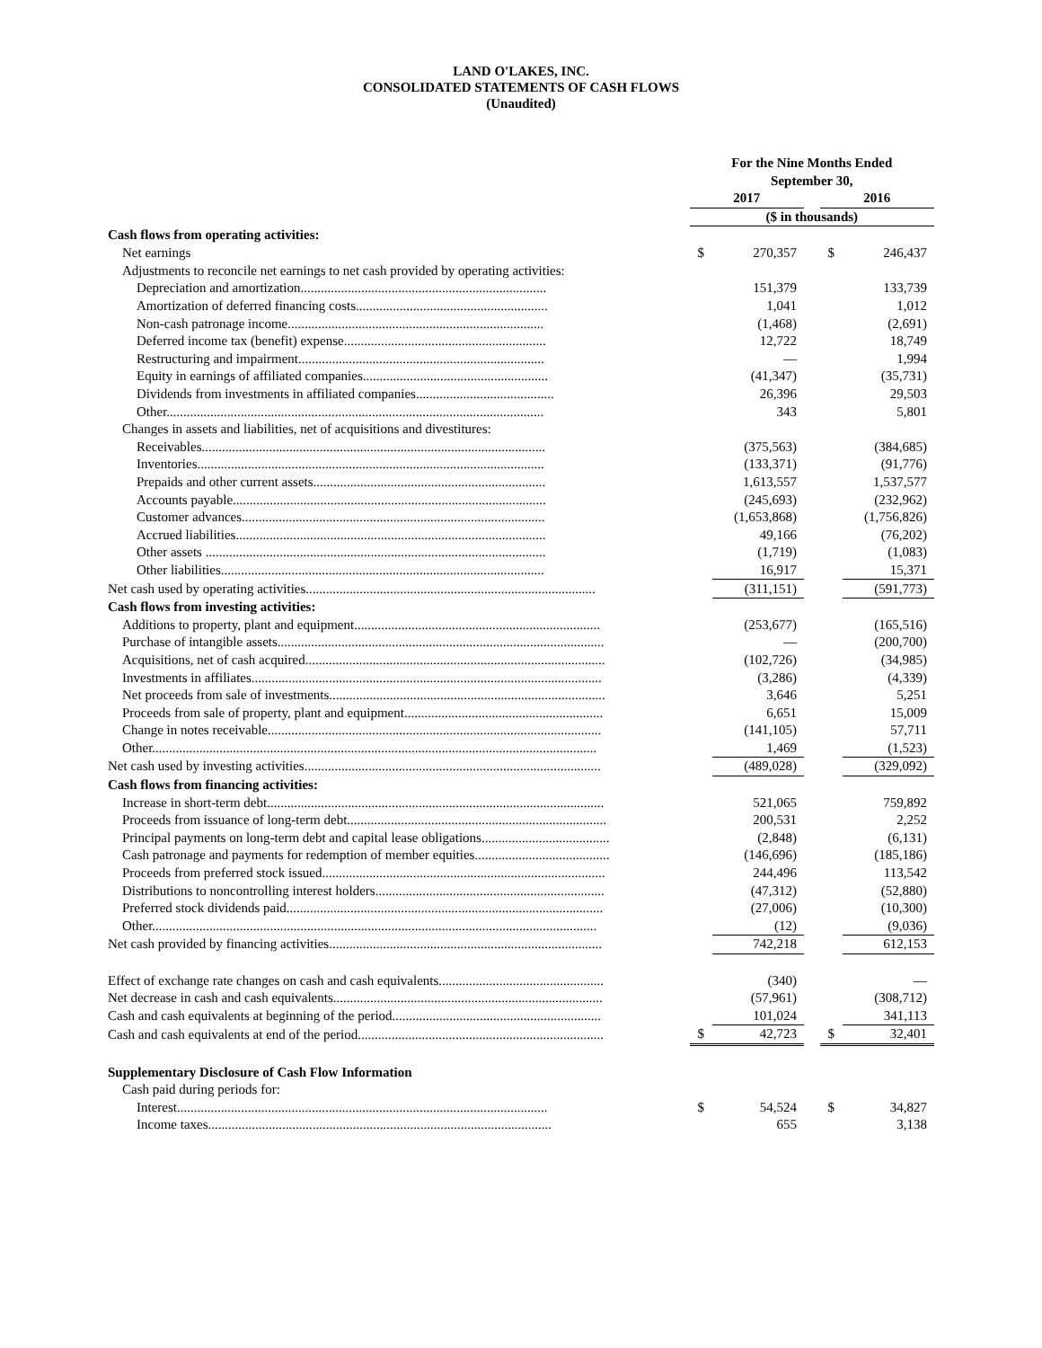LAND O'LAKES, INC.
CONSOLIDATED STATEMENTS OF CASH FLOWS
(Unaudited)
| | For the Nine Months Ended | | | | |
| --- | --- | --- | --- | --- | --- |
| | September 30, | | | | |
| | 2017 | | | 2016 | |
| | ($ in thousands) | | | | |
| Cash flows from operating activities: | | | | | |
| Net earnings | $ | 270,357 | | $ | 246,437 |
| Adjustments to reconcile net earnings to net cash provided by operating activities: | | | | | |
| Depreciation and amortization......................................................................... | | 151,379 | | | 133,739 |
| Amortization of deferred financing costs......................................................... | | 1,041 | | | 1,012 |
| Non-cash patronage income............................................................................ | | (1,468) | | | (2,691) |
| Deferred income tax (benefit) expense............................................................ | | 12,722 | | | 18,749 |
| Restructuring and impairment......................................................................... | | — | | | 1,994 |
| Equity in earnings of affiliated companies....................................................... | | (41,347) | | | (35,731) |
| Dividends from investments in affiliated companies......................................... | | 26,396 | | | 29,503 |
| Other................................................................................................................ | | 343 | | | 5,801 |
| Changes in assets and liabilities, net of acquisitions and divestitures: | | | | | |
| Receivables...................................................................................................... | | (375,563) | | | (384,685) |
| Inventories....................................................................................................... | | (133,371) | | | (91,776) |
| Prepaids and other current assets..................................................................... | | 1,613,557 | | | 1,537,577 |
| Accounts payable............................................................................................. | | (245,693) | | | (232,962) |
| Customer advances.......................................................................................... | | (1,653,868) | | | (1,756,826) |
| Accrued liabilities............................................................................................ | | 49,166 | | | (76,202) |
| Other assets ..................................................................................................... | | (1,719) | | | (1,083) |
| Other liabilities................................................................................................ | | 16,917 | | | 15,371 |
| Net cash used by operating activities...................................................................................... | | (311,151) | | | (591,773) |
| Cash flows from investing activities: | | | | | |
| Additions to property, plant and equipment......................................................................... | | (253,677) | | | (165,516) |
| Purchase of intangible assets................................................................................................. | | — | | | (200,700) |
| Acquisitions, net of cash acquired......................................................................................... | | (102,726) | | | (34,985) |
| Investments in affiliates........................................................................................................ | | (3,286) | | | (4,339) |
| Net proceeds from sale of investments.................................................................................. | | 3,646 | | | 5,251 |
| Proceeds from sale of property, plant and equipment........................................................... | | 6,651 | | | 15,009 |
| Change in notes receivable................................................................................................... | | (141,105) | | | 57,711 |
| Other.................................................................................................................................... | | 1,469 | | | (1,523) |
| Net cash used by investing activities........................................................................................ | | (489,028) | | | (329,092) |
| Cash flows from financing activities: | | | | | |
| Increase in short-term debt.................................................................................................... | | 521,065 | | | 759,892 |
| Proceeds from issuance of long-term debt............................................................................. | | 200,531 | | | 2,252 |
| Principal payments on long-term debt and capital lease obligations...................................... | | (2,848) | | | (6,131) |
| Cash patronage and payments for redemption of member equities........................................ | | (146,696) | | | (185,186) |
| Proceeds from preferred stock issued.................................................................................... | | 244,496 | | | 113,542 |
| Distributions to noncontrolling interest holders.................................................................... | | (47,312) | | | (52,880) |
| Preferred stock dividends paid.............................................................................................. | | (27,006) | | | (10,300) |
| Other.................................................................................................................................... | | (12) | | | (9,036) |
| Net cash provided by financing activities................................................................................. | | 742,218 | | | 612,153 |
| Effect of exchange rate changes on cash and cash equivalents................................................. | | (340) | | | — |
| Net decrease in cash and cash equivalents................................................................................ | | (57,961) | | | (308,712) |
| Cash and cash equivalents at beginning of the period.............................................................. | | 101,024 | | | 341,113 |
| Cash and cash equivalents at end of the period......................................................................... | $ | 42,723 | | $ | 32,401 |
| Supplementary Disclosure of Cash Flow Information | | | | | |
| Cash paid during periods for: | | | | | |
| Interest.............................................................................................................. | $ | 54,524 | | $ | 34,827 |
| Income taxes...................................................................................................... | | 655 | | | 3,138 |